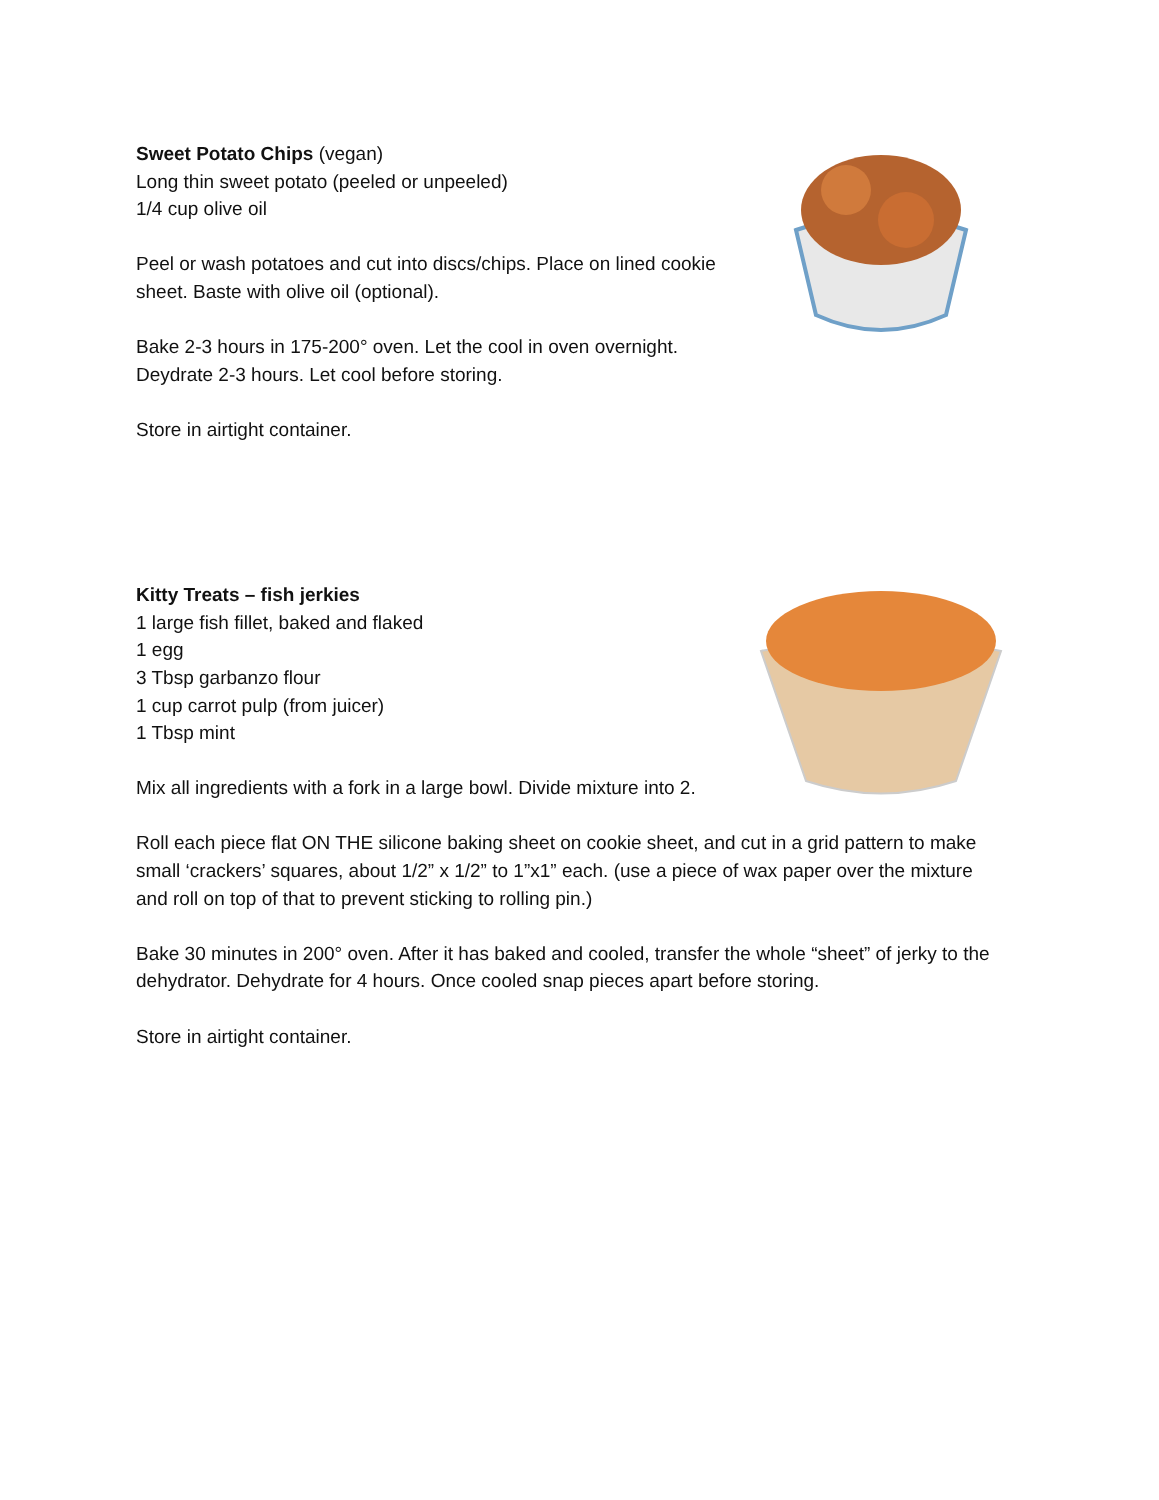Sweet Potato Chips (vegan)
Long thin sweet potato (peeled or unpeeled)
1/4 cup olive oil
Peel or wash potatoes and cut into discs/chips. Place on lined cookie sheet. Baste with olive oil (optional).
Bake 2-3 hours in 175-200° oven. Let the cool in oven overnight. Deydrate 2-3 hours. Let cool before storing.
Store in airtight container.
Kitty Treats – fish jerkies
1 large fish fillet, baked and flaked
1 egg
3 Tbsp garbanzo flour
1 cup carrot pulp (from juicer)
1 Tbsp mint
Mix all ingredients with a fork in a large bowl. Divide mixture into 2.
Roll each piece flat ON THE silicone baking sheet on cookie sheet, and cut in a grid pattern to make small ‘crackers’ squares, about 1/2” x 1/2” to 1”x1” each. (use a piece of wax paper over the mixture and roll on top of that to prevent sticking to rolling pin.)
Bake 30 minutes in 200° oven. After it has baked and cooled, transfer the whole “sheet” of jerky to the dehydrator. Dehydrate for 4 hours. Once cooled snap pieces apart before storing.
Store in airtight container.